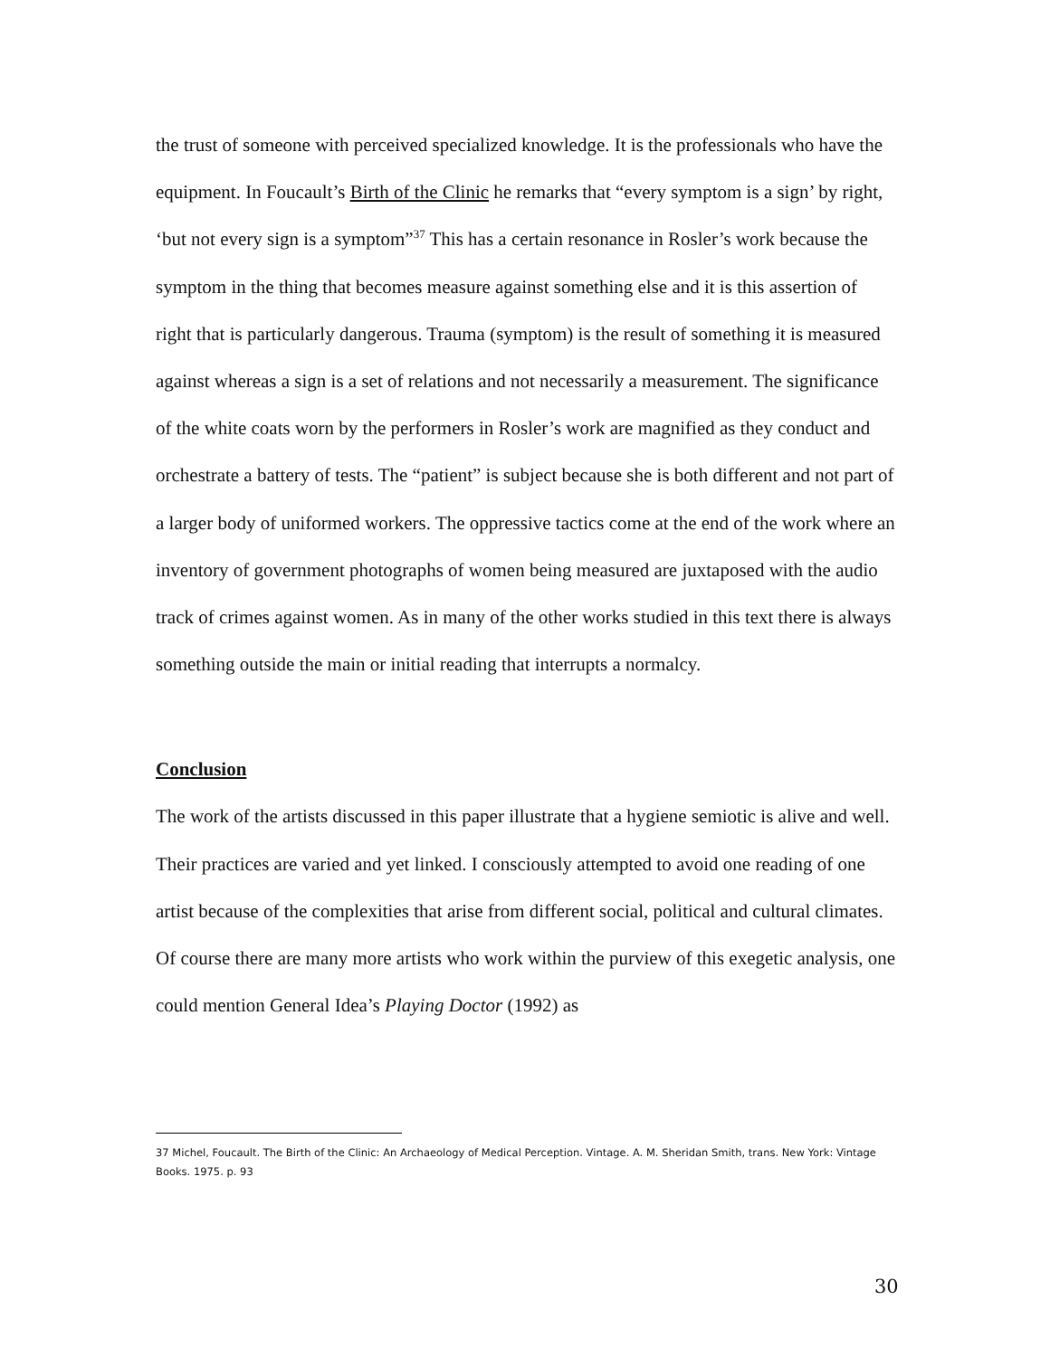the trust of someone with perceived specialized knowledge. It is the professionals who have the equipment. In Foucault’s Birth of the Clinic he remarks that “every symptom is a sign’ by right, ‘but not every sign is a symptom”<sup>37</sup> This has a certain resonance in Rosler’s work because the symptom in the thing that becomes measure against something else and it is this assertion of right that is particularly dangerous. Trauma (symptom) is the result of something it is measured against whereas a sign is a set of relations and not necessarily a measurement. The significance of the white coats worn by the performers in Rosler’s work are magnified as they conduct and orchestrate a battery of tests. The “patient” is subject because she is both different and not part of a larger body of uniformed workers. The oppressive tactics come at the end of the work where an inventory of government photographs of women being measured are juxtaposed with the audio track of crimes against women. As in many of the other works studied in this text there is always something outside the main or initial reading that interrupts a normalcy.
Conclusion
The work of the artists discussed in this paper illustrate that a hygiene semiotic is alive and well. Their practices are varied and yet linked. I consciously attempted to avoid one reading of one artist because of the complexities that arise from different social, political and cultural climates. Of course there are many more artists who work within the purview of this exegetic analysis, one could mention General Idea’s Playing Doctor (1992) as
37 Michel, Foucault. The Birth of the Clinic: An Archaeology of Medical Perception. Vintage. A. M. Sheridan Smith, trans. New York: Vintage Books. 1975. p. 93
30